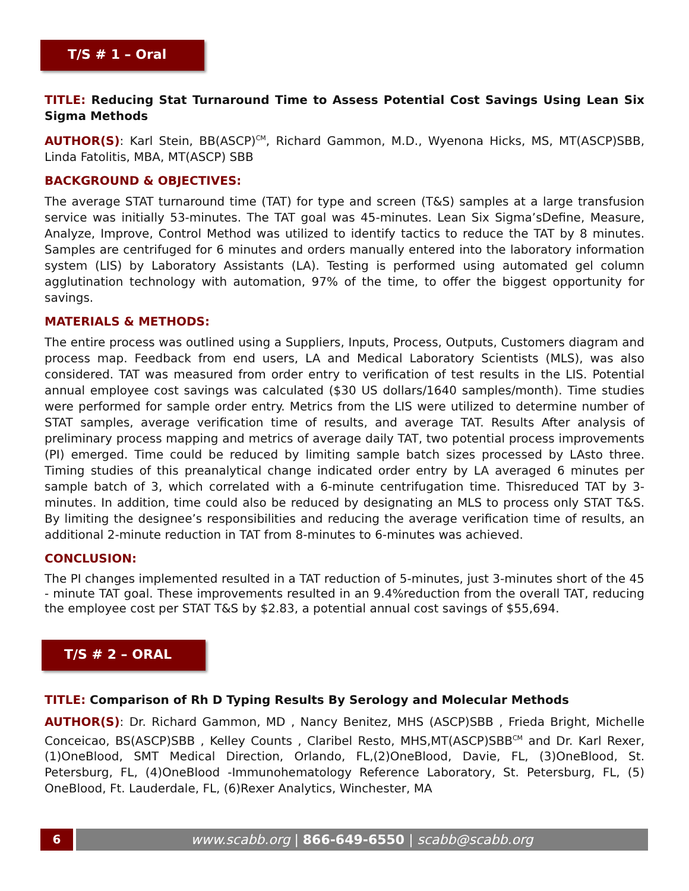T/S # 1 – Oral
TITLE: Reducing Stat Turnaround Time to Assess Potential Cost Savings Using Lean Six Sigma Methods
AUTHOR(S): Karl Stein, BB(ASCP)<sup>CM</sup>, Richard Gammon, M.D., Wyenona Hicks, MS, MT(ASCP)SBB, Linda Fatolitis, MBA, MT(ASCP) SBB
BACKGROUND & OBJECTIVES:
The average STAT turnaround time (TAT) for type and screen (T&S) samples at a large transfusion service was initially 53-minutes. The TAT goal was 45-minutes. Lean Six Sigma’sDefine, Measure, Analyze, Improve, Control Method was utilized to identify tactics to reduce the TAT by 8 minutes. Samples are centrifuged for 6 minutes and orders manually entered into the laboratory information system (LIS) by Laboratory Assistants (LA). Testing is performed using automated gel column agglutination technology with automation, 97% of the time, to offer the biggest opportunity for savings.
MATERIALS & METHODS:
The entire process was outlined using a Suppliers, Inputs, Process, Outputs, Customers diagram and process map. Feedback from end users, LA and Medical Laboratory Scientists (MLS), was also considered. TAT was measured from order entry to verification of test results in the LIS. Potential annual employee cost savings was calculated ($30 US dollars/1640 samples/month). Time studies were performed for sample order entry. Metrics from the LIS were utilized to determine number of STAT samples, average verification time of results, and average TAT. Results After analysis of preliminary process mapping and metrics of average daily TAT, two potential process improvements (PI) emerged. Time could be reduced by limiting sample batch sizes processed by LAsto three. Timing studies of this preanalytical change indicated order entry by LA averaged 6 minutes per sample batch of 3, which correlated with a 6-minute centrifugation time. Thisreduced TAT by 3- minutes. In addition, time could also be reduced by designating an MLS to process only STAT T&S. By limiting the designee’s responsibilities and reducing the average verification time of results, an additional 2-minute reduction in TAT from 8-minutes to 6-minutes was achieved.
CONCLUSION:
The PI changes implemented resulted in a TAT reduction of 5-minutes, just 3-minutes short of the 45 - minute TAT goal. These improvements resulted in an 9.4%reduction from the overall TAT, reducing the employee cost per STAT T&S by $2.83, a potential annual cost savings of $55,694.
T/S # 2 – ORAL
TITLE: Comparison of Rh D Typing Results By Serology and Molecular Methods
AUTHOR(S): Dr. Richard Gammon, MD , Nancy Benitez, MHS (ASCP)SBB , Frieda Bright, Michelle Conceicao, BS(ASCP)SBB , Kelley Counts , Claribel Resto, MHS,MT(ASCP)SBB<sup>CM</sup> and Dr. Karl Rexer, (1)OneBlood, SMT Medical Direction, Orlando, FL,(2)OneBlood, Davie, FL, (3)OneBlood, St. Petersburg, FL, (4)OneBlood -Immunohematology Reference Laboratory, St. Petersburg, FL, (5) OneBlood, Ft. Lauderdale, FL, (6)Rexer Analytics, Winchester, MA
6 www.scabb.org | 866-649-6550 | scabb@scabb.org